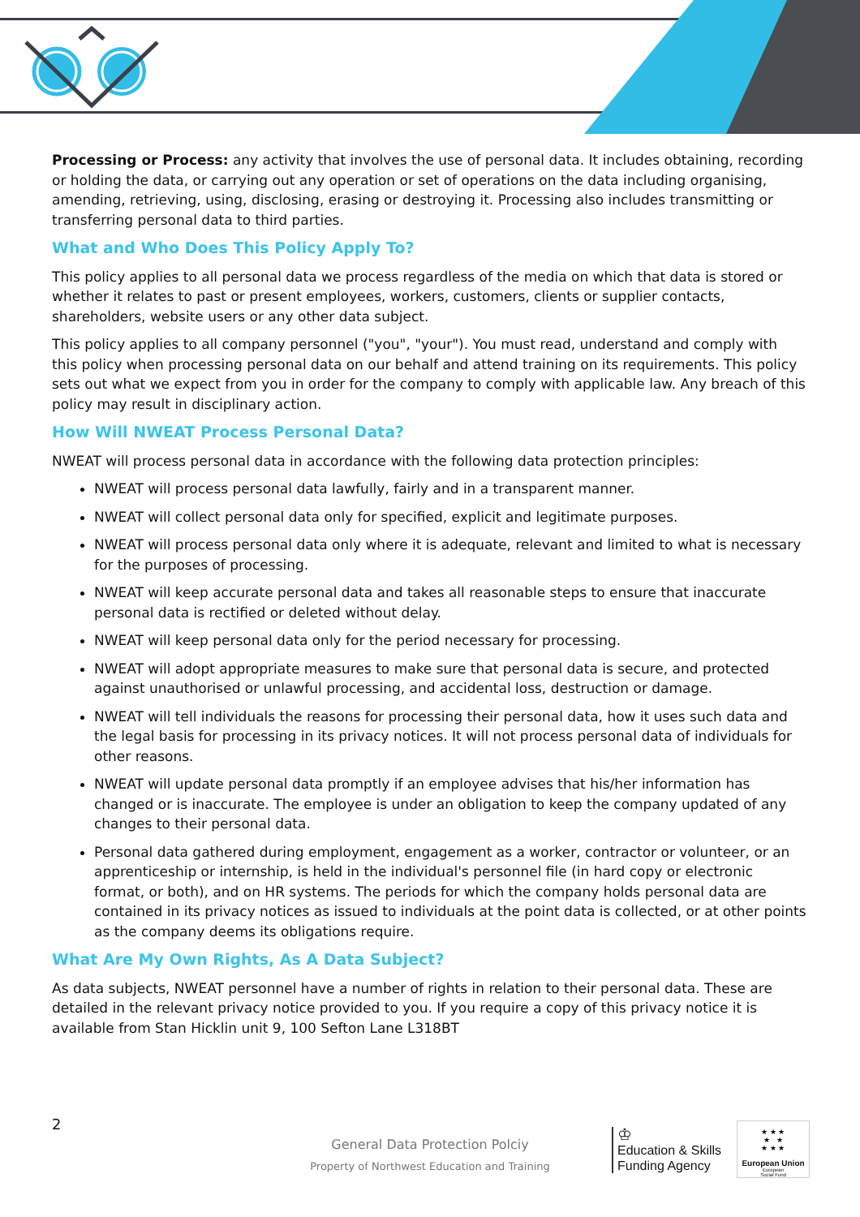Processing or Process: any activity that involves the use of personal data. It includes obtaining, recording or holding the data, or carrying out any operation or set of operations on the data including organising, amending, retrieving, using, disclosing, erasing or destroying it. Processing also includes transmitting or transferring personal data to third parties.
What and Who Does This Policy Apply To?
This policy applies to all personal data we process regardless of the media on which that data is stored or whether it relates to past or present employees, workers, customers, clients or supplier contacts, shareholders, website users or any other data subject.
This policy applies to all company personnel ("you", "your"). You must read, understand and comply with this policy when processing personal data on our behalf and attend training on its requirements. This policy sets out what we expect from you in order for the company to comply with applicable law. Any breach of this policy may result in disciplinary action.
How Will NWEAT Process Personal Data?
NWEAT will process personal data in accordance with the following data protection principles:
NWEAT will process personal data lawfully, fairly and in a transparent manner.
NWEAT will collect personal data only for specified, explicit and legitimate purposes.
NWEAT will process personal data only where it is adequate, relevant and limited to what is necessary for the purposes of processing.
NWEAT will keep accurate personal data and takes all reasonable steps to ensure that inaccurate personal data is rectified or deleted without delay.
NWEAT will keep personal data only for the period necessary for processing.
NWEAT will adopt appropriate measures to make sure that personal data is secure, and protected against unauthorised or unlawful processing, and accidental loss, destruction or damage.
NWEAT will tell individuals the reasons for processing their personal data, how it uses such data and the legal basis for processing in its privacy notices. It will not process personal data of individuals for other reasons.
NWEAT will update personal data promptly if an employee advises that his/her information has changed or is inaccurate. The employee is under an obligation to keep the company updated of any changes to their personal data.
Personal data gathered during employment, engagement as a worker, contractor or volunteer, or an apprenticeship or internship, is held in the individual's personnel file (in hard copy or electronic format, or both), and on HR systems. The periods for which the company holds personal data are contained in its privacy notices as issued to individuals at the point data is collected, or at other points as the company deems its obligations require.
What Are My Own Rights, As A Data Subject?
As data subjects, NWEAT personnel have a number of rights in relation to their personal data. These are detailed in the relevant privacy notice provided to you. If you require a copy of this privacy notice it is available from Stan Hicklin unit 9, 100 Sefton Lane L318BT
2
General Data Protection Polciy
Property of Northwest Education and Training
♔
Education & Skills
Funding Agency
★ ★ ★
★ ★
★ ★ ★
European Union
European
Social Fund